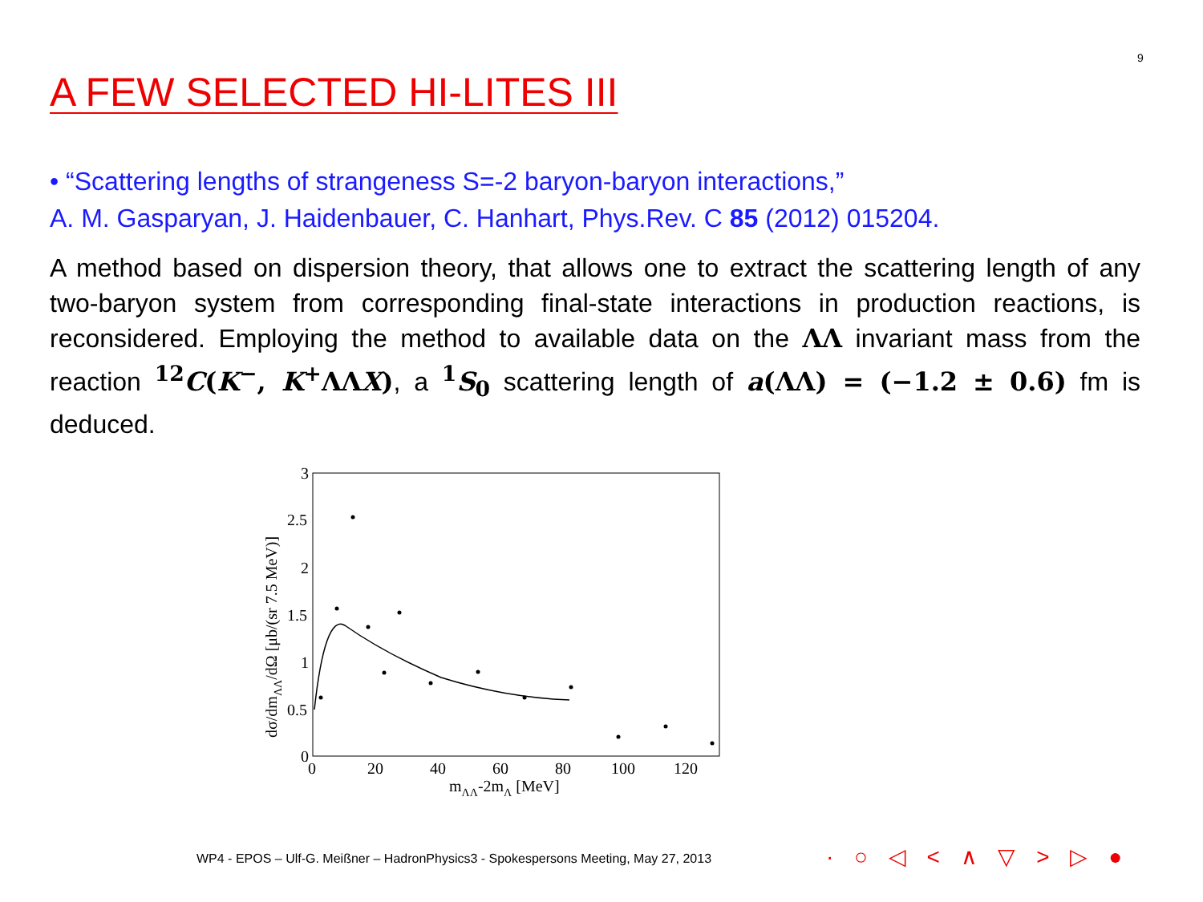9
A FEW SELECTED HI-LITES III
• “Scattering lengths of strangeness S=-2 baryon-baryon interactions,”
A. M. Gasparyan, J. Haidenbauer, C. Hanhart, Phys.Rev. C 85 (2012) 015204.
A method based on dispersion theory, that allows one to extract the scattering length of any two-baryon system from corresponding final-state interactions in production reactions, is reconsidered. Employing the method to available data on the ΛΛ invariant mass from the reaction <sup>12</sup>C(K<sup>−</sup>, K<sup>+</sup>ΛΛX), a <sup>1</sup>S<sub>0</sub> scattering length of a(ΛΛ) = (−1.2 ± 0.6) fm is deduced.
3
2.5
2
1.5
1
0.5
0
0
20
40
60
80
100
120
mΛΛ-2mΛ [MeV]
dσ/dmΛΛ/dΩ [μb/(sr 7.5 MeV)]
WP4 - EPOS – Ulf-G. Meißner – HadronPhysics3 - Spokespersons Meeting, May 27, 2013
· ○ ◁ < ∧ ▽ > ▷ ●